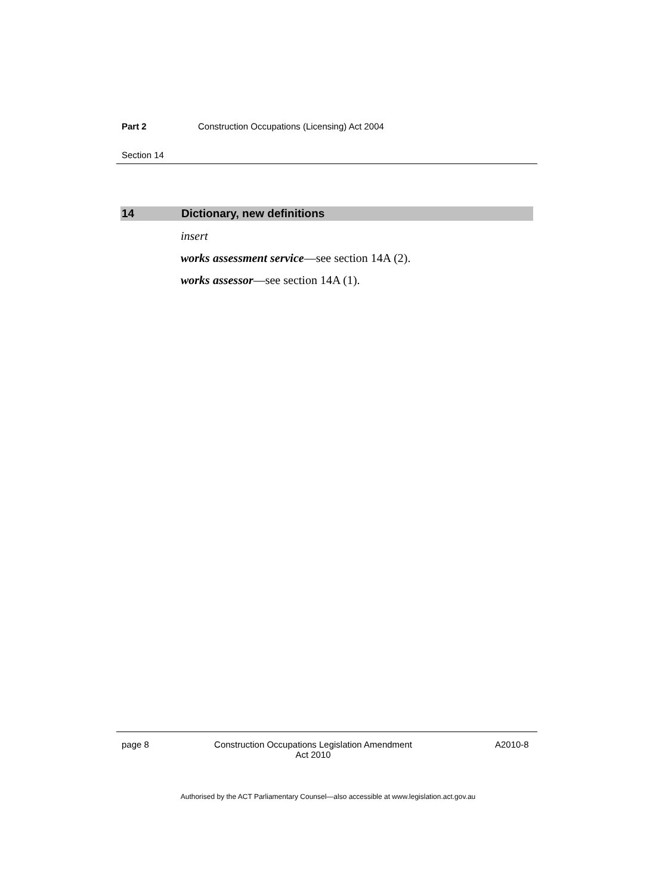Part 2 Construction Occupations (Licensing) Act 2004
Section 14
14 Dictionary, new definitions
insert
works assessment service—see section 14A (2).
works assessor—see section 14A (1).
page 8
Construction Occupations Legislation Amendment
Act 2010
A2010-8
Authorised by the ACT Parliamentary Counsel—also accessible at www.legislation.act.gov.au